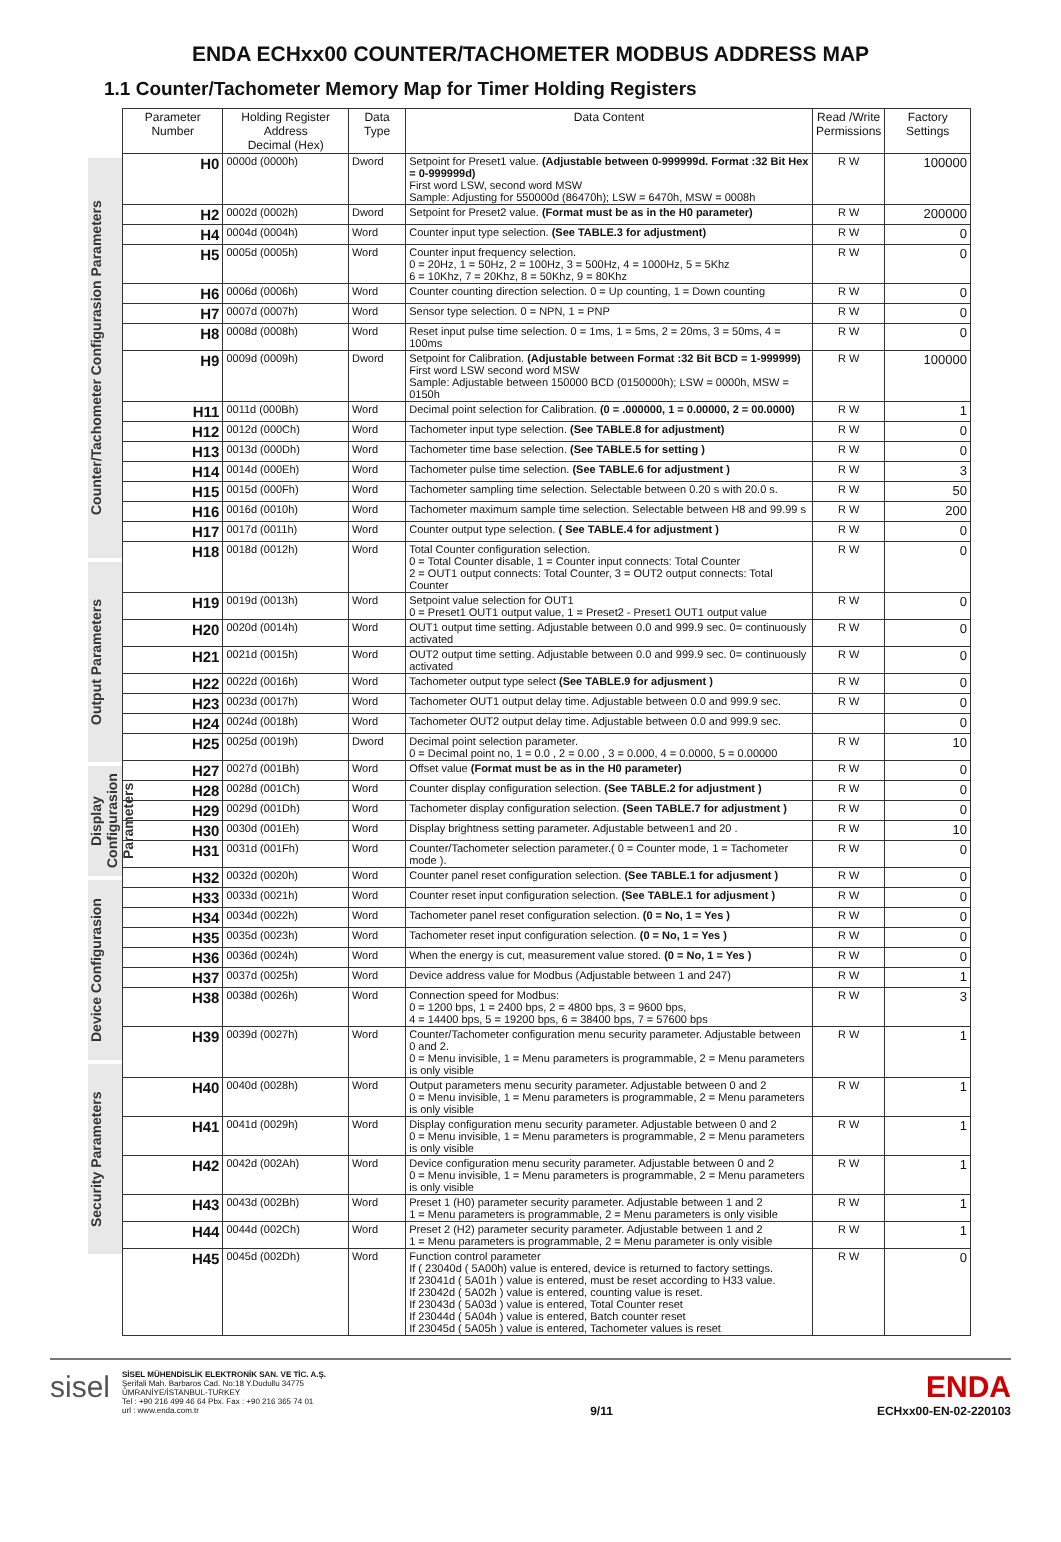ENDA ECHxx00 COUNTER/TACHOMETER MODBUS ADDRESS MAP
1.1 Counter/Tachometer Memory Map for Timer Holding Registers
Counter/Tachometer Configurasion Parameters
Output Parameters
Display Configurasion Parameters
Device Configurasion
Security Parameters
| Parameter Number | Holding Register Address Decimal (Hex) | Data Type | Data Content | Read /Write Permissions | Factory Settings |
| --- | --- | --- | --- | --- | --- |
| H0 | 0000d (0000h) | Dword | Setpoint for Preset1 value. (Adjustable between 0-999999d. Format :32 Bit Hex = 0-999999d) First word LSW, second word MSW Sample: Adjusting for 550000d (86470h); LSW = 6470h, MSW = 0008h | R W | 100000 |
| H2 | 0002d (0002h) | Dword | Setpoint for Preset2 value. (Format must be as in the H0 parameter) | R W | 200000 |
| H4 | 0004d (0004h) | Word | Counter input type selection. (See TABLE.3 for adjustment) | R W | 0 |
| H5 | 0005d (0005h) | Word | Counter input frequency selection. 0 = 20Hz, 1 = 50Hz, 2 = 100Hz, 3 = 500Hz, 4 = 1000Hz, 5 = 5Khz 6 = 10Khz, 7 = 20Khz, 8 = 50Khz, 9 = 80Khz | R W | 0 |
| H6 | 0006d (0006h) | Word | Counter counting direction selection. 0 = Up counting, 1 = Down counting | R W | 0 |
| H7 | 0007d (0007h) | Word | Sensor type selection. 0 = NPN, 1 = PNP | R W | 0 |
| H8 | 0008d (0008h) | Word | Reset input pulse time selection. 0 = 1ms, 1 = 5ms, 2 = 20ms, 3 = 50ms, 4 = 100ms | R W | 0 |
| H9 | 0009d (0009h) | Dword | Setpoint for Calibration. (Adjustable between Format :32 Bit BCD = 1-999999) First word LSW second word MSW Sample: Adjustable between 150000 BCD (0150000h); LSW = 0000h, MSW = 0150h | R W | 100000 |
| H11 | 0011d (000Bh) | Word | Decimal point selection for Calibration. (0 = .000000, 1 = 0.00000, 2 = 00.0000) | R W | 1 |
| H12 | 0012d (000Ch) | Word | Tachometer input type selection. (See TABLE.8 for adjustment) | R W | 0 |
| H13 | 0013d (000Dh) | Word | Tachometer time base selection. (See TABLE.5 for setting ) | R W | 0 |
| H14 | 0014d (000Eh) | Word | Tachometer pulse time selection. (See TABLE.6 for adjustment ) | R W | 3 |
| H15 | 0015d (000Fh) | Word | Tachometer sampling time selection. Selectable between 0.20 s with 20.0 s. | R W | 50 |
| H16 | 0016d (0010h) | Word | Tachometer maximum sample time selection. Selectable between H8 and 99.99 s | R W | 200 |
| H17 | 0017d (0011h) | Word | Counter output type selection. ( See TABLE.4 for adjustment ) | R W | 0 |
| H18 | 0018d (0012h) | Word | Total Counter configuration selection. 0 = Total Counter disable, 1 = Counter input connects: Total Counter 2 = OUT1 output connects: Total Counter, 3 = OUT2 output connects: Total Counter | R W | 0 |
| H19 | 0019d (0013h) | Word | Setpoint value selection for OUT1 0 = Preset1 OUT1 output value, 1 = Preset2 - Preset1 OUT1 output value | R W | 0 |
| H20 | 0020d (0014h) | Word | OUT1 output time setting. Adjustable between 0.0 and 999.9 sec. 0= continuously activated | R W | 0 |
| H21 | 0021d (0015h) | Word | OUT2 output time setting. Adjustable between 0.0 and 999.9 sec. 0= continuously activated | R W | 0 |
| H22 | 0022d (0016h) | Word | Tachometer output type select (See TABLE.9 for adjusment ) | R W | 0 |
| H23 | 0023d (0017h) | Word | Tachometer OUT1 output delay time. Adjustable between 0.0 and 999.9 sec. | R W | 0 |
| H24 | 0024d (0018h) | Word | Tachometer OUT2 output delay time. Adjustable between 0.0 and 999.9 sec. | | 0 |
| H25 | 0025d (0019h) | Dword | Decimal point selection parameter. 0 = Decimal point no, 1 = 0.0 , 2 = 0.00 , 3 = 0.000, 4 = 0.0000, 5 = 0.00000 | R W | 10 |
| H27 | 0027d (001Bh) | Word | Offset value (Format must be as in the H0 parameter) | R W | 0 |
| H28 | 0028d (001Ch) | Word | Counter display configuration selection. (See TABLE.2 for adjustment ) | R W | 0 |
| H29 | 0029d (001Dh) | Word | Tachometer display configuration selection. (Seen TABLE.7 for adjustment ) | R W | 0 |
| H30 | 0030d (001Eh) | Word | Display brightness setting parameter. Adjustable between1 and 20 . | R W | 10 |
| H31 | 0031d (001Fh) | Word | Counter/Tachometer selection parameter.( 0 = Counter mode, 1 = Tachometer mode ). | R W | 0 |
| H32 | 0032d (0020h) | Word | Counter panel reset configuration selection. (See TABLE.1 for adjusment ) | R W | 0 |
| H33 | 0033d (0021h) | Word | Counter reset input configuration selection. (See TABLE.1 for adjusment ) | R W | 0 |
| H34 | 0034d (0022h) | Word | Tachometer panel reset configuration selection. (0 = No, 1 = Yes ) | R W | 0 |
| H35 | 0035d (0023h) | Word | Tachometer reset input configuration selection. (0 = No, 1 = Yes ) | R W | 0 |
| H36 | 0036d (0024h) | Word | When the energy is cut, measurement value stored. (0 = No, 1 = Yes ) | R W | 0 |
| H37 | 0037d (0025h) | Word | Device address value for Modbus (Adjustable between 1 and 247) | R W | 1 |
| H38 | 0038d (0026h) | Word | Connection speed for Modbus: 0 = 1200 bps, 1 = 2400 bps, 2 = 4800 bps, 3 = 9600 bps, 4 = 14400 bps, 5 = 19200 bps, 6 = 38400 bps, 7 = 57600 bps | R W | 3 |
| H39 | 0039d (0027h) | Word | Counter/Tachometer configuration menu security parameter. Adjustable between 0 and 2. 0 = Menu invisible, 1 = Menu parameters is programmable, 2 = Menu parameters is only visible | R W | 1 |
| H40 | 0040d (0028h) | Word | Output parameters menu security parameter. Adjustable between 0 and 2 0 = Menu invisible, 1 = Menu parameters is programmable, 2 = Menu parameters is only visible | R W | 1 |
| H41 | 0041d (0029h) | Word | Display configuration menu security parameter. Adjustable between 0 and 2 0 = Menu invisible, 1 = Menu parameters is programmable, 2 = Menu parameters is only visible | R W | 1 |
| H42 | 0042d (002Ah) | Word | Device configuration menu security parameter. Adjustable between 0 and 2 0 = Menu invisible, 1 = Menu parameters is programmable, 2 = Menu parameters is only visible | R W | 1 |
| H43 | 0043d (002Bh) | Word | Preset 1 (H0) parameter security parameter. Adjustable between 1 and 2 1 = Menu parameters is programmable, 2 = Menu parameters is only visible | R W | 1 |
| H44 | 0044d (002Ch) | Word | Preset 2 (H2) parameter security parameter. Adjustable between 1 and 2 1 = Menu parameters is programmable, 2 = Menu parameter is only visible | R W | 1 |
| H45 | 0045d (002Dh) | Word | Function control parameter If ( 23040d ( 5A00h) value is entered, device is returned to factory settings. If 23041d ( 5A01h ) value is entered, must be reset according to H33 value. If 23042d ( 5A02h ) value is entered, counting value is reset. If 23043d ( 5A03d ) value is entered, Total Counter reset If 23044d ( 5A04h ) value is entered, Batch counter reset If 23045d ( 5A05h ) value is entered, Tachometer values is reset | R W | 0 |
sisel
SİSEL MÜHENDİSLİK ELEKTRONİK SAN. VE TİC. A.Ş.
Şerifali Mah. Barbaros Cad. No:18 Y.Dudullu 34775
ÜMRANİYE/İSTANBUL-TURKEY
Tel : +90 216 499 46 64 Pbx. Fax : +90 216 365 74 01
url : www.enda.com.tr
9/11
ENDA
ECHxx00-EN-02-220103